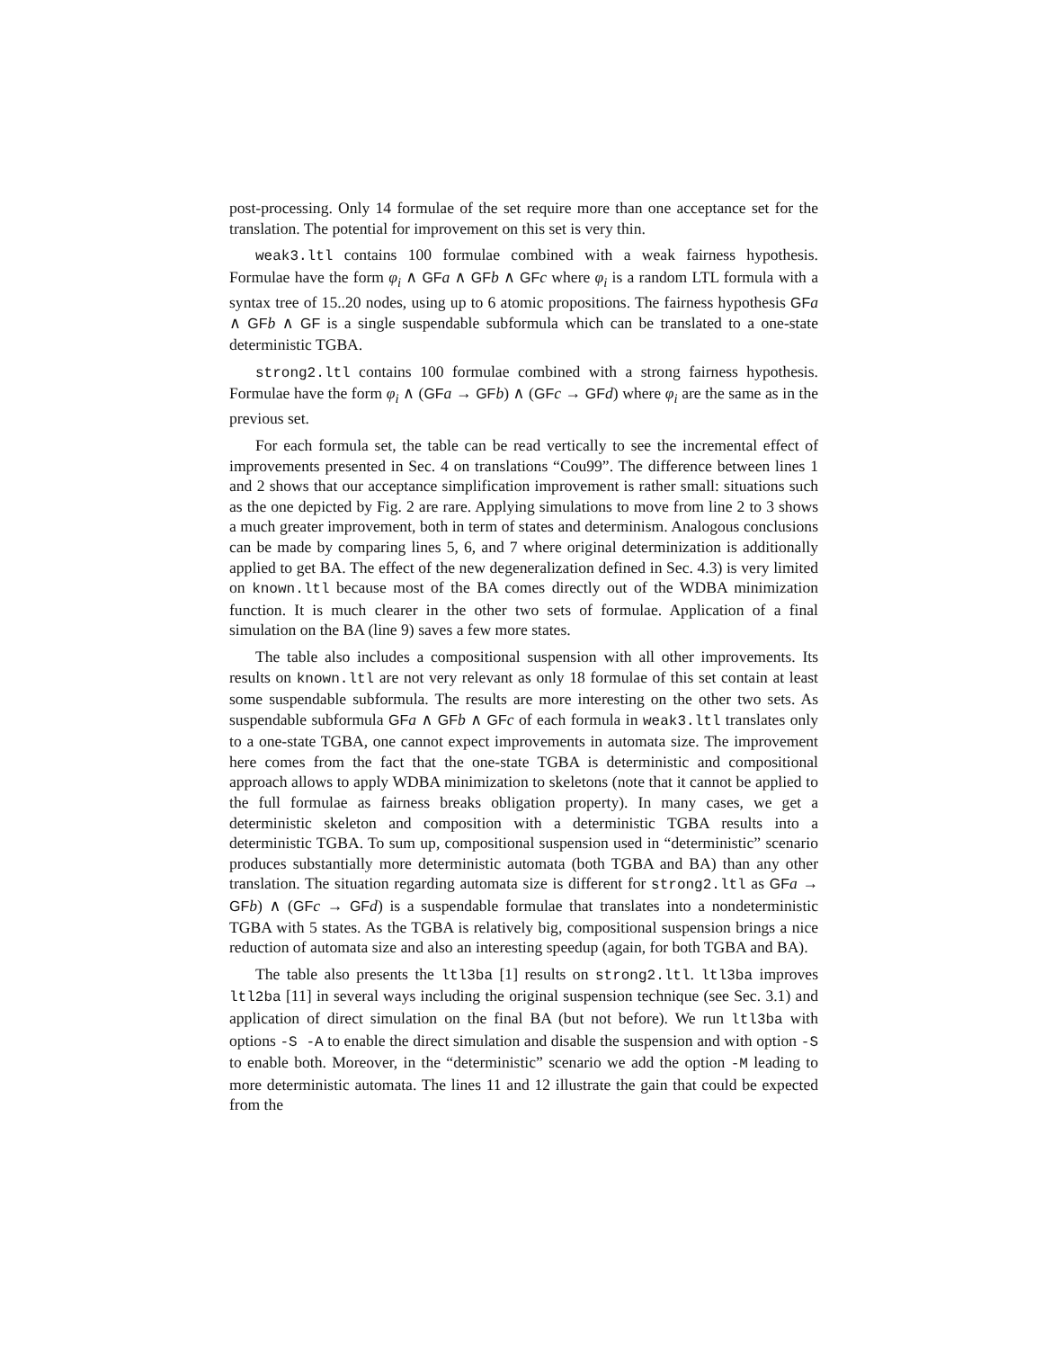post-processing. Only 14 formulae of the set require more than one acceptance set for the translation. The potential for improvement on this set is very thin.
weak3.ltl contains 100 formulae combined with a weak fairness hypothesis. Formulae have the form φ<sub>i</sub> ∧ GF a ∧ GF b ∧ GF c where φ<sub>i</sub> is a random LTL formula with a syntax tree of 15..20 nodes, using up to 6 atomic propositions. The fairness hypothesis GF a ∧ GF b ∧ GF is a single suspendable subformula which can be translated to a one-state deterministic TGBA.
strong2.ltl contains 100 formulae combined with a strong fairness hypothesis. Formulae have the form φ<sub>i</sub> ∧ (GF a → GF b) ∧ (GF c → GF d) where φ<sub>i</sub> are the same as in the previous set.
For each formula set, the table can be read vertically to see the incremental effect of improvements presented in Sec. 4 on translations “Cou99”. The difference between lines 1 and 2 shows that our acceptance simplification improvement is rather small: situations such as the one depicted by Fig. 2 are rare. Applying simulations to move from line 2 to 3 shows a much greater improvement, both in term of states and determinism. Analogous conclusions can be made by comparing lines 5, 6, and 7 where original determinization is additionally applied to get BA. The effect of the new degeneralization defined in Sec. 4.3) is very limited on known.ltl because most of the BA comes directly out of the WDBA minimization function. It is much clearer in the other two sets of formulae. Application of a final simulation on the BA (line 9) saves a few more states.
The table also includes a compositional suspension with all other improvements. Its results on known.ltl are not very relevant as only 18 formulae of this set contain at least some suspendable subformula. The results are more interesting on the other two sets. As suspendable subformula GF a ∧ GF b ∧ GF c of each formula in weak3.ltl translates only to a one-state TGBA, one cannot expect improvements in automata size. The improvement here comes from the fact that the one-state TGBA is deterministic and compositional approach allows to apply WDBA minimization to skeletons (note that it cannot be applied to the full formulae as fairness breaks obligation property). In many cases, we get a deterministic skeleton and composition with a deterministic TGBA results into a deterministic TGBA. To sum up, compositional suspension used in “deterministic” scenario produces substantially more deterministic automata (both TGBA and BA) than any other translation. The situation regarding automata size is different for strong2.ltl as GF a → GF b) ∧ (GF c → GF d) is a suspendable formulae that translates into a nondeterministic TGBA with 5 states. As the TGBA is relatively big, compositional suspension brings a nice reduction of automata size and also an interesting speedup (again, for both TGBA and BA).
The table also presents the ltl3ba [1] results on strong2.ltl. ltl3ba improves ltl2ba [11] in several ways including the original suspension technique (see Sec. 3.1) and application of direct simulation on the final BA (but not before). We run ltl3ba with options -S -A to enable the direct simulation and disable the suspension and with option -S to enable both. Moreover, in the “deterministic” scenario we add the option -M leading to more deterministic automata. The lines 11 and 12 illustrate the gain that could be expected from the